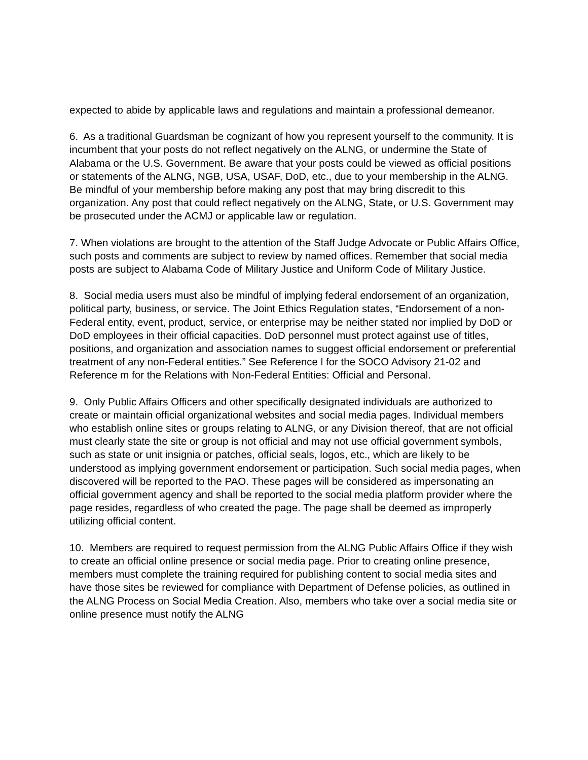expected to abide by applicable laws and regulations and maintain a professional demeanor.
6. As a traditional Guardsman be cognizant of how you represent yourself to the community. It is incumbent that your posts do not reflect negatively on the ALNG, or undermine the State of Alabama or the U.S. Government. Be aware that your posts could be viewed as official positions or statements of the ALNG, NGB, USA, USAF, DoD, etc., due to your membership in the ALNG. Be mindful of your membership before making any post that may bring discredit to this organization. Any post that could reflect negatively on the ALNG, State, or U.S. Government may be prosecuted under the ACMJ or applicable law or regulation.
7. When violations are brought to the attention of the Staff Judge Advocate or Public Affairs Office, such posts and comments are subject to review by named offices. Remember that social media posts are subject to Alabama Code of Military Justice and Uniform Code of Military Justice.
8. Social media users must also be mindful of implying federal endorsement of an organization, political party, business, or service. The Joint Ethics Regulation states, “Endorsement of a non-Federal entity, event, product, service, or enterprise may be neither stated nor implied by DoD or DoD employees in their official capacities. DoD personnel must protect against use of titles, positions, and organization and association names to suggest official endorsement or preferential treatment of any non-Federal entities.” See Reference l for the SOCO Advisory 21-02 and Reference m for the Relations with Non-Federal Entities: Official and Personal.
9. Only Public Affairs Officers and other specifically designated individuals are authorized to create or maintain official organizational websites and social media pages. Individual members who establish online sites or groups relating to ALNG, or any Division thereof, that are not official must clearly state the site or group is not official and may not use official government symbols, such as state or unit insignia or patches, official seals, logos, etc., which are likely to be understood as implying government endorsement or participation. Such social media pages, when discovered will be reported to the PAO. These pages will be considered as impersonating an official government agency and shall be reported to the social media platform provider where the page resides, regardless of who created the page. The page shall be deemed as improperly utilizing official content.
10. Members are required to request permission from the ALNG Public Affairs Office if they wish to create an official online presence or social media page. Prior to creating online presence, members must complete the training required for publishing content to social media sites and have those sites be reviewed for compliance with Department of Defense policies, as outlined in the ALNG Process on Social Media Creation. Also, members who take over a social media site or online presence must notify the ALNG